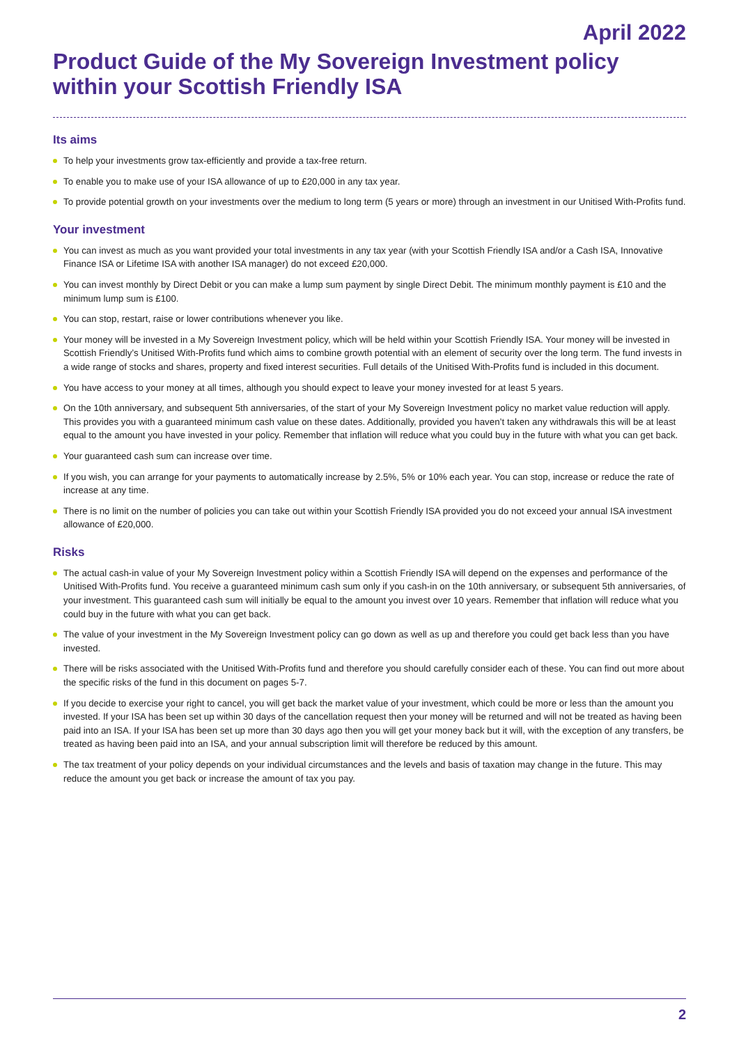April 2022
Product Guide of the My Sovereign Investment policy within your Scottish Friendly ISA
Its aims
To help your investments grow tax-efficiently and provide a tax-free return.
To enable you to make use of your ISA allowance of up to £20,000 in any tax year.
To provide potential growth on your investments over the medium to long term (5 years or more) through an investment in our Unitised With-Profits fund.
Your investment
You can invest as much as you want provided your total investments in any tax year (with your Scottish Friendly ISA and/or a Cash ISA, Innovative Finance ISA or Lifetime ISA with another ISA manager) do not exceed £20,000.
You can invest monthly by Direct Debit or you can make a lump sum payment by single Direct Debit. The minimum monthly payment is £10 and the minimum lump sum is £100.
You can stop, restart, raise or lower contributions whenever you like.
Your money will be invested in a My Sovereign Investment policy, which will be held within your Scottish Friendly ISA. Your money will be invested in Scottish Friendly’s Unitised With-Profits fund which aims to combine growth potential with an element of security over the long term. The fund invests in a wide range of stocks and shares, property and fixed interest securities. Full details of the Unitised With-Profits fund is included in this document.
You have access to your money at all times, although you should expect to leave your money invested for at least 5 years.
On the 10th anniversary, and subsequent 5th anniversaries, of the start of your My Sovereign Investment policy no market value reduction will apply. This provides you with a guaranteed minimum cash value on these dates. Additionally, provided you haven’t taken any withdrawals this will be at least equal to the amount you have invested in your policy. Remember that inflation will reduce what you could buy in the future with what you can get back.
Your guaranteed cash sum can increase over time.
If you wish, you can arrange for your payments to automatically increase by 2.5%, 5% or 10% each year. You can stop, increase or reduce the rate of increase at any time.
There is no limit on the number of policies you can take out within your Scottish Friendly ISA provided you do not exceed your annual ISA investment allowance of £20,000.
Risks
The actual cash-in value of your My Sovereign Investment policy within a Scottish Friendly ISA will depend on the expenses and performance of the Unitised With-Profits fund. You receive a guaranteed minimum cash sum only if you cash-in on the 10th anniversary, or subsequent 5th anniversaries, of your investment. This guaranteed cash sum will initially be equal to the amount you invest over 10 years. Remember that inflation will reduce what you could buy in the future with what you can get back.
The value of your investment in the My Sovereign Investment policy can go down as well as up and therefore you could get back less than you have invested.
There will be risks associated with the Unitised With-Profits fund and therefore you should carefully consider each of these. You can find out more about the specific risks of the fund in this document on pages 5-7.
If you decide to exercise your right to cancel, you will get back the market value of your investment, which could be more or less than the amount you invested. If your ISA has been set up within 30 days of the cancellation request then your money will be returned and will not be treated as having been paid into an ISA. If your ISA has been set up more than 30 days ago then you will get your money back but it will, with the exception of any transfers, be treated as having been paid into an ISA, and your annual subscription limit will therefore be reduced by this amount.
The tax treatment of your policy depends on your individual circumstances and the levels and basis of taxation may change in the future. This may reduce the amount you get back or increase the amount of tax you pay.
2